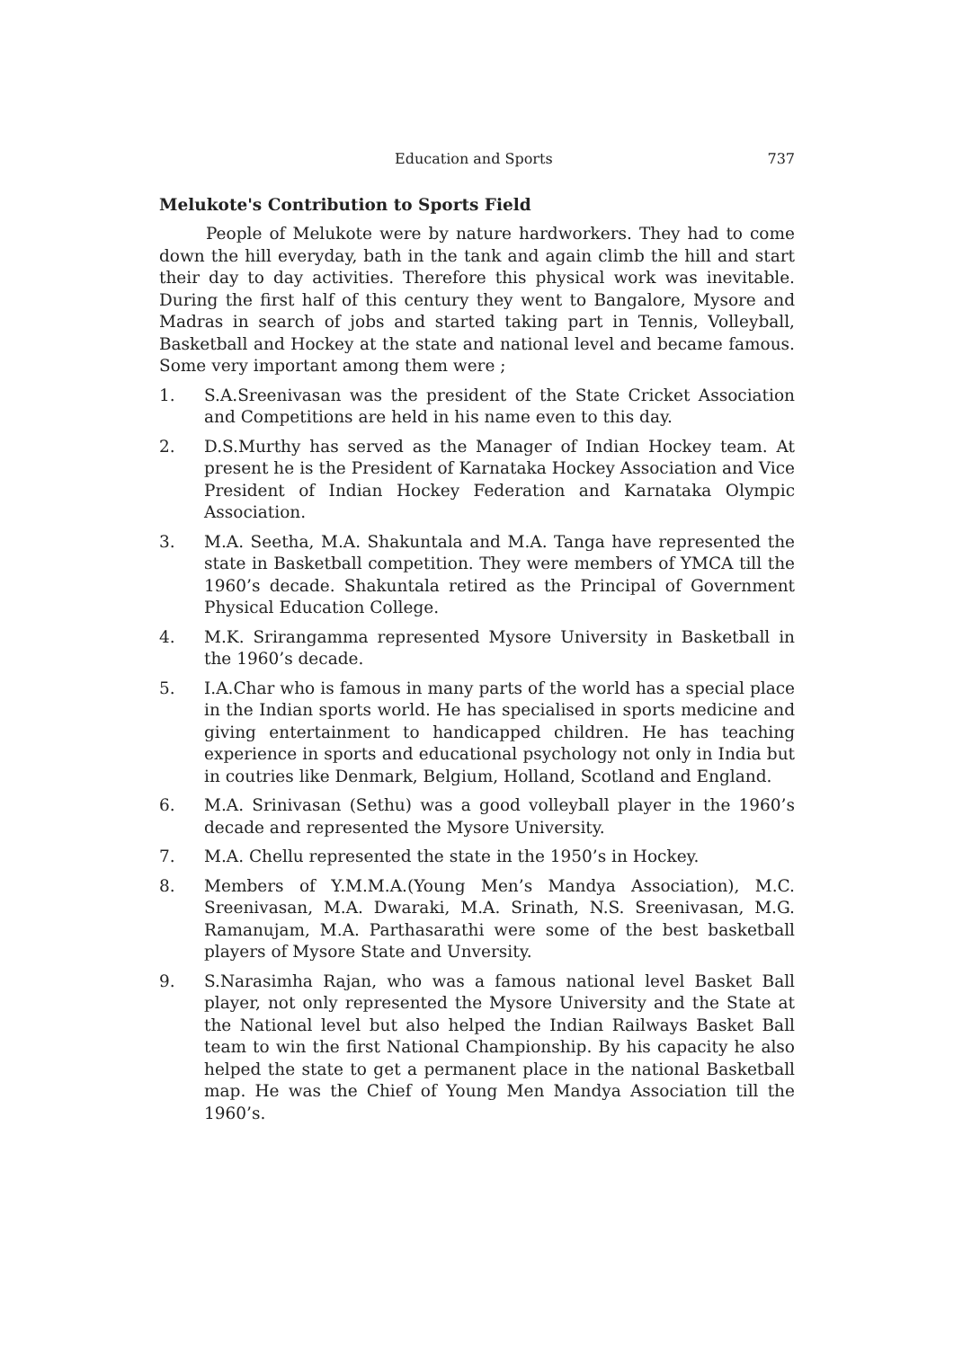Education and Sports 737
Melukote's Contribution to Sports Field
People of Melukote were by nature hardworkers. They had to come down the hill everyday, bath in the tank and again climb the hill and start their day to day activities. Therefore this physical work was inevitable. During the first half of this century they went to Bangalore, Mysore and Madras in search of jobs and started taking part in Tennis, Volleyball, Basketball and Hockey at the state and national level and became famous. Some very important among them were ;
1. S.A.Sreenivasan was the president of the State Cricket Association and Competitions are held in his name even to this day.
2. D.S.Murthy has served as the Manager of Indian Hockey team. At present he is the President of Karnataka Hockey Association and Vice President of Indian Hockey Federation and Karnataka Olympic Association.
3. M.A. Seetha, M.A. Shakuntala and M.A. Tanga have represented the state in Basketball competition. They were members of YMCA till the 1960’s decade. Shakuntala retired as the Principal of Government Physical Education College.
4. M.K. Srirangamma represented Mysore University in Basketball in the 1960’s decade.
5. I.A.Char who is famous in many parts of the world has a special place in the Indian sports world. He has specialised in sports medicine and giving entertainment to handicapped children. He has teaching experience in sports and educational psychology not only in India but in coutries like Denmark, Belgium, Holland, Scotland and England.
6. M.A. Srinivasan (Sethu) was a good volleyball player in the 1960’s decade and represented the Mysore University.
7. M.A. Chellu represented the state in the 1950’s in Hockey.
8. Members of Y.M.M.A.(Young Men’s Mandya Association), M.C. Sreenivasan, M.A. Dwaraki, M.A. Srinath, N.S. Sreenivasan, M.G. Ramanujam, M.A. Parthasarathi were some of the best basketball players of Mysore State and Unversity.
9. S.Narasimha Rajan, who was a famous national level Basket Ball player, not only represented the Mysore University and the State at the National level but also helped the Indian Railways Basket Ball team to win the first National Championship. By his capacity he also helped the state to get a permanent place in the national Basketball map. He was the Chief of Young Men Mandya Association till the 1960’s.